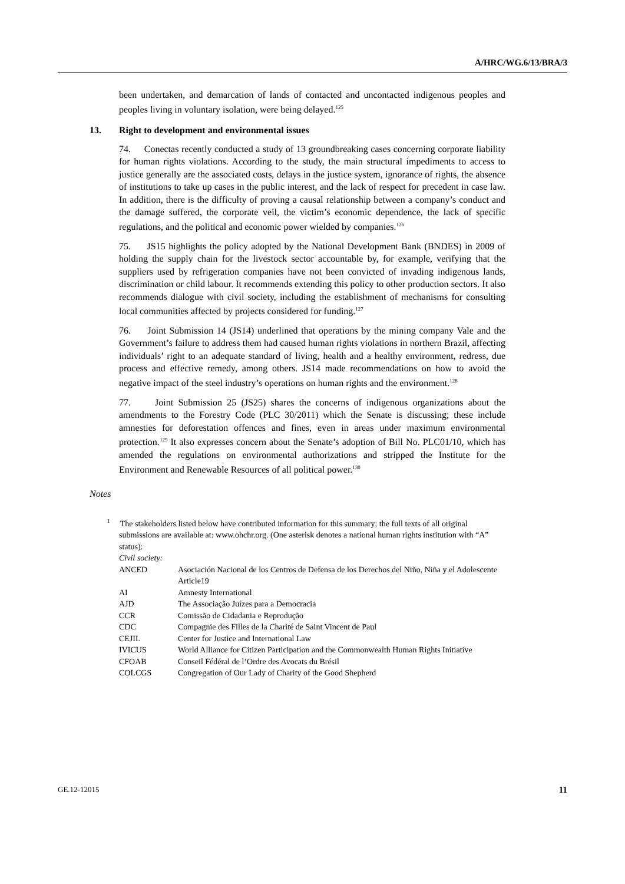A/HRC/WG.6/13/BRA/3
been undertaken, and demarcation of lands of contacted and uncontacted indigenous peoples and peoples living in voluntary isolation, were being delayed.<sup>125</sup>
13. Right to development and environmental issues
74. Conectas recently conducted a study of 13 groundbreaking cases concerning corporate liability for human rights violations. According to the study, the main structural impediments to access to justice generally are the associated costs, delays in the justice system, ignorance of rights, the absence of institutions to take up cases in the public interest, and the lack of respect for precedent in case law. In addition, there is the difficulty of proving a causal relationship between a company’s conduct and the damage suffered, the corporate veil, the victim’s economic dependence, the lack of specific regulations, and the political and economic power wielded by companies.<sup>126</sup>
75. JS15 highlights the policy adopted by the National Development Bank (BNDES) in 2009 of holding the supply chain for the livestock sector accountable by, for example, verifying that the suppliers used by refrigeration companies have not been convicted of invading indigenous lands, discrimination or child labour. It recommends extending this policy to other production sectors. It also recommends dialogue with civil society, including the establishment of mechanisms for consulting local communities affected by projects considered for funding.<sup>127</sup>
76. Joint Submission 14 (JS14) underlined that operations by the mining company Vale and the Government’s failure to address them had caused human rights violations in northern Brazil, affecting individuals’ right to an adequate standard of living, health and a healthy environment, redress, due process and effective remedy, among others. JS14 made recommendations on how to avoid the negative impact of the steel industry’s operations on human rights and the environment.<sup>128</sup>
77. Joint Submission 25 (JS25) shares the concerns of indigenous organizations about the amendments to the Forestry Code (PLC 30/2011) which the Senate is discussing; these include amnesties for deforestation offences and fines, even in areas under maximum environmental protection.<sup>129</sup> It also expresses concern about the Senate’s adoption of Bill No. PLC01/10, which has amended the regulations on environmental authorizations and stripped the Institute for the Environment and Renewable Resources of all political power.<sup>130</sup>
Notes
<sup>1</sup> The stakeholders listed below have contributed information for this summary; the full texts of all original submissions are available at: www.ohchr.org. (One asterisk denotes a national human rights institution with “A” status):
Civil society:
| ANCED | Asociación Nacional de los Centros de Defensa de los Derechos del Niño, Niña y el Adolescente Article19 |
| AI | Amnesty International |
| AJD | The Associação Juízes para a Democracia |
| CCR | Comissão de Cidadania e Reprodução |
| CDC | Compagnie des Filles de la Charité de Saint Vincent de Paul |
| CEJIL | Center for Justice and International Law |
| IVICUS | World Alliance for Citizen Participation and the Commonwealth Human Rights Initiative |
| CFOAB | Conseil Fédéral de l’Ordre des Avocats du Brésil |
| COLCGS | Congregation of Our Lady of Charity of the Good Shepherd |
GE.12-12015 11